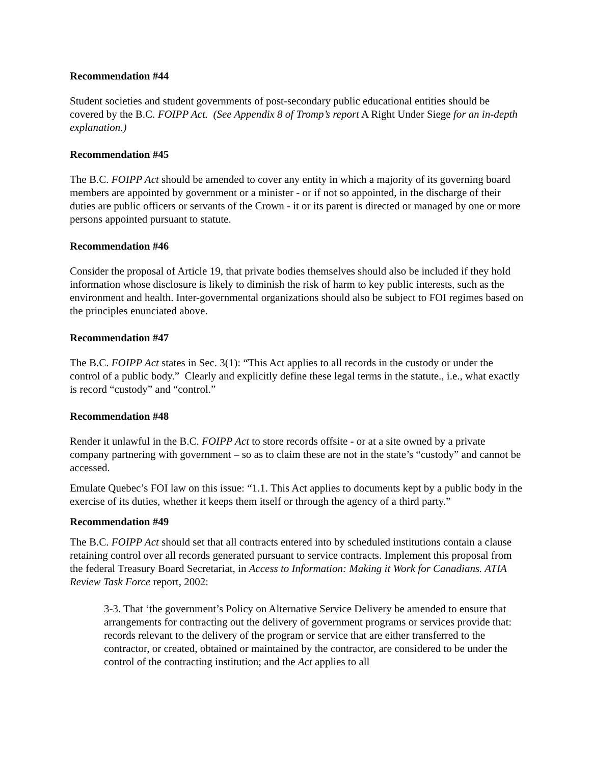Recommendation #44
Student societies and student governments of post-secondary public educational entities should be covered by the B.C. FOIPP Act. (See Appendix 8 of Tromp’s report A Right Under Siege for an in-depth explanation.)
Recommendation #45
The B.C. FOIPP Act should be amended to cover any entity in which a majority of its governing board members are appointed by government or a minister - or if not so appointed, in the discharge of their duties are public officers or servants of the Crown - it or its parent is directed or managed by one or more persons appointed pursuant to statute.
Recommendation #46
Consider the proposal of Article 19, that private bodies themselves should also be included if they hold information whose disclosure is likely to diminish the risk of harm to key public interests, such as the environment and health. Inter-governmental organizations should also be subject to FOI regimes based on the principles enunciated above.
Recommendation #47
The B.C. FOIPP Act states in Sec. 3(1): “This Act applies to all records in the custody or under the control of a public body.” Clearly and explicitly define these legal terms in the statute., i.e., what exactly is record “custody” and “control.”
Recommendation #48
Render it unlawful in the B.C. FOIPP Act to store records offsite - or at a site owned by a private company partnering with government – so as to claim these are not in the state’s “custody” and cannot be accessed.
Emulate Quebec’s FOI law on this issue: “1.1. This Act applies to documents kept by a public body in the exercise of its duties, whether it keeps them itself or through the agency of a third party.”
Recommendation #49
The B.C. FOIPP Act should set that all contracts entered into by scheduled institutions contain a clause retaining control over all records generated pursuant to service contracts. Implement this proposal from the federal Treasury Board Secretariat, in Access to Information: Making it Work for Canadians. ATIA Review Task Force report, 2002:
3-3. That ‘the government’s Policy on Alternative Service Delivery be amended to ensure that arrangements for contracting out the delivery of government programs or services provide that: records relevant to the delivery of the program or service that are either transferred to the contractor, or created, obtained or maintained by the contractor, are considered to be under the control of the contracting institution; and the Act applies to all